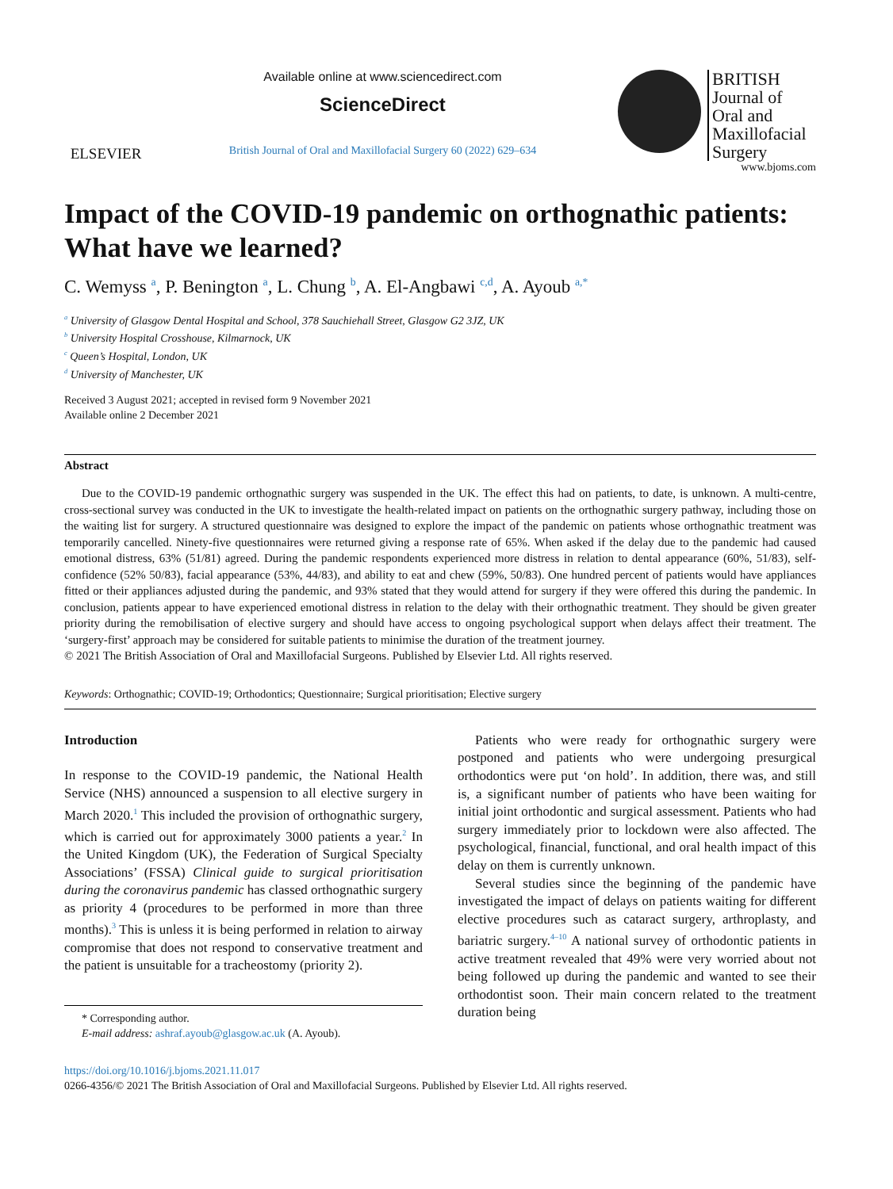ELSEVIER
Available online at www.sciencedirect.com
ScienceDirect
British Journal of Oral and Maxillofacial Surgery 60 (2022) 629–634
BRITISH
Journal of
Oral and
Maxillofacial
Surgery
www.bjoms.com
Impact of the COVID-19 pandemic on orthognathic patients: What have we learned?
C. Wemyss <sup>a</sup>, P. Benington <sup>a</sup>, L. Chung <sup>b</sup>, A. El-Angbawi <sup>c,d</sup>, A. Ayoub <sup>a,*</sup>
<sup>a</sup> University of Glasgow Dental Hospital and School, 378 Sauchiehall Street, Glasgow G2 3JZ, UK
<sup>b</sup> University Hospital Crosshouse, Kilmarnock, UK
<sup>c</sup> Queen’s Hospital, London, UK
<sup>d</sup> University of Manchester, UK
Received 3 August 2021; accepted in revised form 9 November 2021
Available online 2 December 2021
Abstract
Due to the COVID-19 pandemic orthognathic surgery was suspended in the UK. The effect this had on patients, to date, is unknown. A multi-centre, cross-sectional survey was conducted in the UK to investigate the health-related impact on patients on the orthognathic surgery pathway, including those on the waiting list for surgery. A structured questionnaire was designed to explore the impact of the pandemic on patients whose orthognathic treatment was temporarily cancelled. Ninety-five questionnaires were returned giving a response rate of 65%. When asked if the delay due to the pandemic had caused emotional distress, 63% (51/81) agreed. During the pandemic respondents experienced more distress in relation to dental appearance (60%, 51/83), self-confidence (52% 50/83), facial appearance (53%, 44/83), and ability to eat and chew (59%, 50/83). One hundred percent of patients would have appliances fitted or their appliances adjusted during the pandemic, and 93% stated that they would attend for surgery if they were offered this during the pandemic. In conclusion, patients appear to have experienced emotional distress in relation to the delay with their orthognathic treatment. They should be given greater priority during the remobilisation of elective surgery and should have access to ongoing psychological support when delays affect their treatment. The ‘surgery-first’ approach may be considered for suitable patients to minimise the duration of the treatment journey.
© 2021 The British Association of Oral and Maxillofacial Surgeons. Published by Elsevier Ltd. All rights reserved.
Keywords: Orthognathic; COVID-19; Orthodontics; Questionnaire; Surgical prioritisation; Elective surgery
Introduction
In response to the COVID-19 pandemic, the National Health Service (NHS) announced a suspension to all elective surgery in March 2020.<sup>1</sup> This included the provision of orthognathic surgery, which is carried out for approximately 3000 patients a year.<sup>2</sup> In the United Kingdom (UK), the Federation of Surgical Specialty Associations’ (FSSA) Clinical guide to surgical prioritisation during the coronavirus pandemic has classed orthognathic surgery as priority 4 (procedures to be performed in more than three months).<sup>3</sup> This is unless it is being performed in relation to airway compromise that does not respond to conservative treatment and the patient is unsuitable for a tracheostomy (priority 2).
* Corresponding author.
E-mail address: ashraf.ayoub@glasgow.ac.uk (A. Ayoub).
Patients who were ready for orthognathic surgery were postponed and patients who were undergoing presurgical orthodontics were put ‘on hold’. In addition, there was, and still is, a significant number of patients who have been waiting for initial joint orthodontic and surgical assessment. Patients who had surgery immediately prior to lockdown were also affected. The psychological, financial, functional, and oral health impact of this delay on them is currently unknown.
Several studies since the beginning of the pandemic have investigated the impact of delays on patients waiting for different elective procedures such as cataract surgery, arthroplasty, and bariatric surgery.<sup>4–10</sup> A national survey of orthodontic patients in active treatment revealed that 49% were very worried about not being followed up during the pandemic and wanted to see their orthodontist soon. Their main concern related to the treatment duration being
https://doi.org/10.1016/j.bjoms.2021.11.017
0266-4356/© 2021 The British Association of Oral and Maxillofacial Surgeons. Published by Elsevier Ltd. All rights reserved.